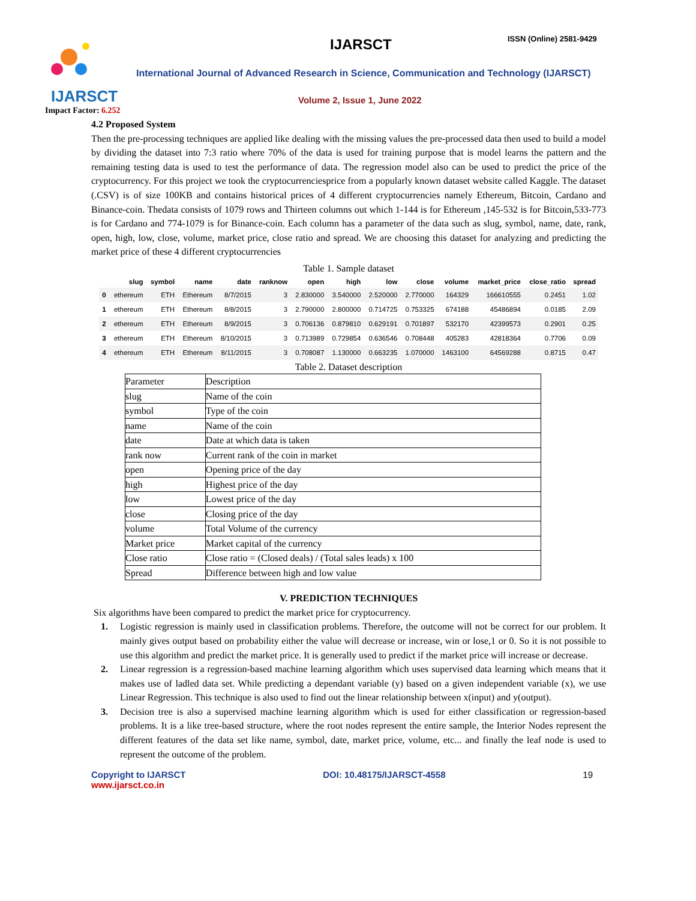IJARSCT
Impact Factor: 6.252
IJARSCT ISSN (Online) 2581-9429
International Journal of Advanced Research in Science, Communication and Technology (IJARSCT)
Volume 2, Issue 1, June 2022
4.2 Proposed System
Then the pre-processing techniques are applied like dealing with the missing values the pre-processed data then used to build a model by dividing the dataset into 7:3 ratio where 70% of the data is used for training purpose that is model learns the pattern and the remaining testing data is used to test the performance of data. The regression model also can be used to predict the price of the cryptocurrency. For this project we took the cryptocurrenciesprice from a popularly known dataset website called Kaggle. The dataset (.CSV) is of size 100KB and contains historical prices of 4 different cryptocurrencies namely Ethereum, Bitcoin, Cardano and Binance-coin. Thedata consists of 1079 rows and Thirteen columns out which 1-144 is for Ethereum ,145-532 is for Bitcoin,533-773 is for Cardano and 774-1079 is for Binance-coin. Each column has a parameter of the data such as slug, symbol, name, date, rank, open, high, low, close, volume, market price, close ratio and spread. We are choosing this dataset for analyzing and predicting the market price of these 4 different cryptocurrencies
Table 1. Sample dataset
| | slug | symbol | name | date | ranknow | open | high | low | close | volume | market_price | close_ratio | spread |
| --- | --- | --- | --- | --- | --- | --- | --- | --- | --- | --- | --- | --- | --- |
| 0 | ethereum | ETH | Ethereum | 8/7/2015 | 3 | 2.830000 | 3.540000 | 2.520000 | 2.770000 | 164329 | 166610555 | 0.2451 | 1.02 |
| 1 | ethereum | ETH | Ethereum | 8/8/2015 | 3 | 2.790000 | 2.800000 | 0.714725 | 0.753325 | 674188 | 45486894 | 0.0185 | 2.09 |
| 2 | ethereum | ETH | Ethereum | 8/9/2015 | 3 | 0.706136 | 0.879810 | 0.629191 | 0.701897 | 532170 | 42399573 | 0.2901 | 0.25 |
| 3 | ethereum | ETH | Ethereum | 8/10/2015 | 3 | 0.713989 | 0.729854 | 0.636546 | 0.708448 | 405283 | 42818364 | 0.7706 | 0.09 |
| 4 | ethereum | ETH | Ethereum | 8/11/2015 | 3 | 0.708087 | 1.130000 | 0.663235 | 1.070000 | 1463100 | 64569288 | 0.8715 | 0.47 |
Table 2. Dataset description
| Parameter | Description |
| slug | Name of the coin |
| symbol | Type of the coin |
| name | Name of the coin |
| date | Date at which data is taken |
| rank now | Current rank of the coin in market |
| open | Opening price of the day |
| high | Highest price of the day |
| low | Lowest price of the day |
| close | Closing price of the day |
| volume | Total Volume of the currency |
| Market price | Market capital of the currency |
| Close ratio | Close ratio = (Closed deals) / (Total sales leads) x 100 |
| Spread | Difference between high and low value |
V. PREDICTION TECHNIQUES
Six algorithms have been compared to predict the market price for cryptocurrency.
1. Logistic regression is mainly used in classification problems. Therefore, the outcome will not be correct for our problem. It mainly gives output based on probability either the value will decrease or increase, win or lose,1 or 0. So it is not possible to use this algorithm and predict the market price. It is generally used to predict if the market price will increase or decrease.
2. Linear regression is a regression-based machine learning algorithm which uses supervised data learning which means that it makes use of ladled data set. While predicting a dependant variable (y) based on a given independent variable (x), we use Linear Regression. This technique is also used to find out the linear relationship between x(input) and y(output).
3. Decision tree is also a supervised machine learning algorithm which is used for either classification or regression-based problems. It is a like tree-based structure, where the root nodes represent the entire sample, the Interior Nodes represent the different features of the data set like name, symbol, date, market price, volume, etc... and finally the leaf node is used to represent the outcome of the problem.
Copyright to IJARSCT
www.ijarsct.co.in
DOI: 10.48175/IJARSCT-4558 19